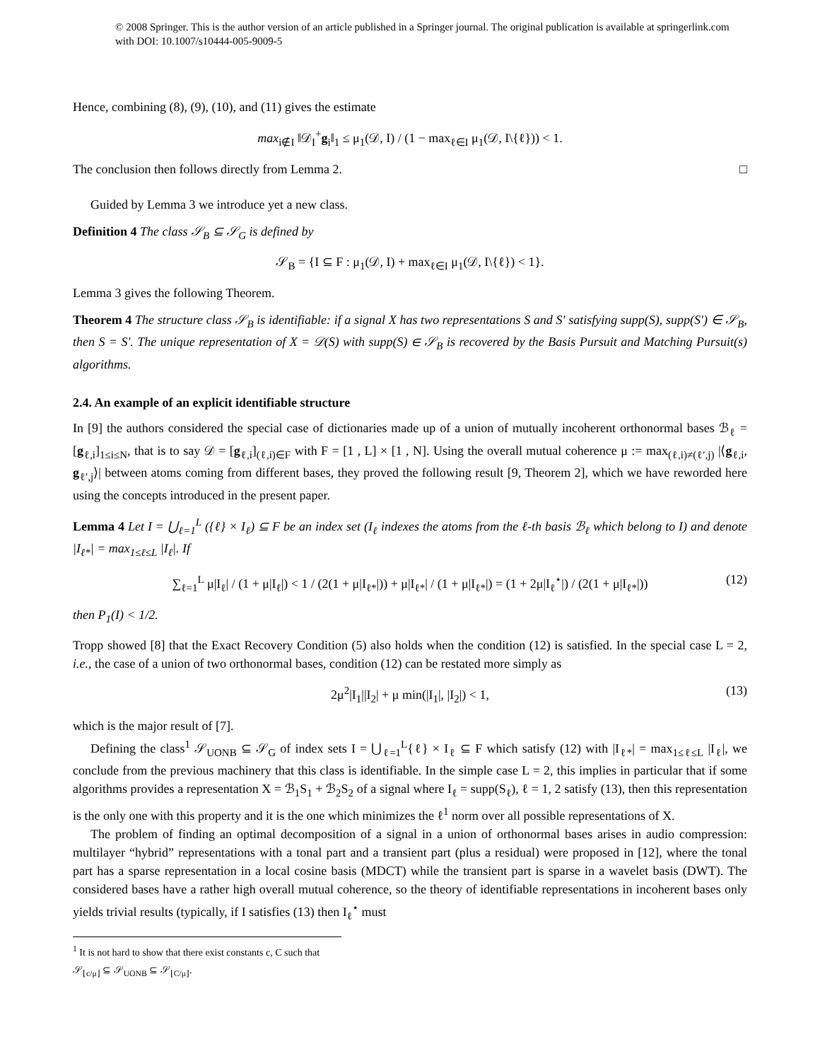© 2008 Springer. This is the author version of an article published in a Springer journal. The original publication is available at springerlink.com with DOI: 10.1007/s10444-005-9009-5
Hence, combining (8), (9), (10), and (11) gives the estimate
max<sub>i∉I</sub> ‖𝒟<sub>I</sub><sup>+</sup>g<sub>i</sub>‖<sub>1</sub> ≤ μ<sub>1</sub>(𝒟, I) / (1 − max<sub>ℓ∈I</sub> μ<sub>1</sub>(𝒟, I\{ℓ})) < 1.
The conclusion then follows directly from Lemma 2. □
Guided by Lemma 3 we introduce yet a new class.
Definition 4 The class 𝒮<sub>B</sub> ⊆ 𝒮<sub>G</sub> is defined by
𝒮<sub>B</sub> = {I ⊆ F : μ<sub>1</sub>(𝒟, I) + max<sub>ℓ∈I</sub> μ<sub>1</sub>(𝒟, I\{ℓ}) < 1}.
Lemma 3 gives the following Theorem.
Theorem 4 The structure class 𝒮<sub>B</sub> is identifiable: if a signal X has two representations S and S′ satisfying supp(S), supp(S′) ∈ 𝒮<sub>B</sub>, then S = S′. The unique representation of X = 𝒟(S) with supp(S) ∈ 𝒮<sub>B</sub> is recovered by the Basis Pursuit and Matching Pursuit(s) algorithms.
2.4. An example of an explicit identifiable structure
In [9] the authors considered the special case of dictionaries made up of a union of mutually incoherent orthonormal bases ℬ<sub>ℓ</sub> = [g<sub>ℓ,i</sub>]<sub>1≤i≤N</sub>, that is to say 𝒟 = [g<sub>ℓ,i</sub>]<sub>(ℓ,i)∈F</sub> with F = [1 , L] × [1 , N]. Using the overall mutual coherence μ := max<sub>(ℓ,i)≠(ℓ′,j)</sub> |⟨g<sub>ℓ,i</sub>, g<sub>ℓ′,j</sub>⟩| between atoms coming from different bases, they proved the following result [9, Theorem 2], which we have reworded here using the concepts introduced in the present paper.
Lemma 4 Let I = ⋃<sub>ℓ=1</sub><sup>L</sup> ({ℓ} × I<sub>ℓ</sub>) ⊆ F be an index set (I<sub>ℓ</sub> indexes the atoms from the ℓ-th basis ℬ<sub>ℓ</sub> which belong to I) and denote |I<sub>ℓ*</sub>| = max<sub>1≤ℓ≤L</sub> |I<sub>ℓ</sub>|. If
∑<sub>ℓ=1</sub><sup>L</sup> μ|I<sub>ℓ</sub>| / (1 + μ|I<sub>ℓ</sub>|) < 1 / (2(1 + μ|I<sub>ℓ*</sub>|)) + μ|I<sub>ℓ*</sub>| / (1 + μ|I<sub>ℓ*</sub>|) = (1 + 2μ|I<sub>ℓ</sub><sup>⋆</sup>|) / (2(1 + μ|I<sub>ℓ*</sub>|)) (12)
then P<sub>1</sub>(I) < 1/2.
Tropp showed [8] that the Exact Recovery Condition (5) also holds when the condition (12) is satisfied. In the special case L = 2, i.e., the case of a union of two orthonormal bases, condition (12) can be restated more simply as
2μ<sup>2</sup>|I<sub>1</sub>||I<sub>2</sub>| + μ min(|I<sub>1</sub>|, |I<sub>2</sub>|) < 1, (13)
which is the major result of [7].
Defining the class<sup>1</sup> 𝒮<sub>UONB</sub> ⊆ 𝒮<sub>G</sub> of index sets I = ⋃<sub>ℓ=1</sub><sup>L</sup>{ℓ} × I<sub>ℓ</sub> ⊆ F which satisfy (12) with |I<sub>ℓ*</sub>| = max<sub>1≤ℓ≤L</sub> |I<sub>ℓ</sub>|, we conclude from the previous machinery that this class is identifiable. In the simple case L = 2, this implies in particular that if some algorithms provides a representation X = ℬ<sub>1</sub>S<sub>1</sub> + ℬ<sub>2</sub>S<sub>2</sub> of a signal where I<sub>ℓ</sub> = supp(S<sub>ℓ</sub>), ℓ = 1, 2 satisfy (13), then this representation is the only one with this property and it is the one which minimizes the ℓ<sup>1</sup> norm over all possible representations of X.
The problem of finding an optimal decomposition of a signal in a union of orthonormal bases arises in audio compression: multilayer “hybrid” representations with a tonal part and a transient part (plus a residual) were proposed in [12], where the tonal part has a sparse representation in a local cosine basis (MDCT) while the transient part is sparse in a wavelet basis (DWT). The considered bases have a rather high overall mutual coherence, so the theory of identifiable representations in incoherent bases only yields trivial results (typically, if I satisfies (13) then I<sub>ℓ</sub><sup>⋆</sup> must
<sup>1</sup> It is not hard to show that there exist constants c, C such that 𝒮<sub>⌊c/μ⌋</sub> ⊆ 𝒮<sub>UONB</sub> ⊆ 𝒮<sub>⌊C/μ⌋</sub>.